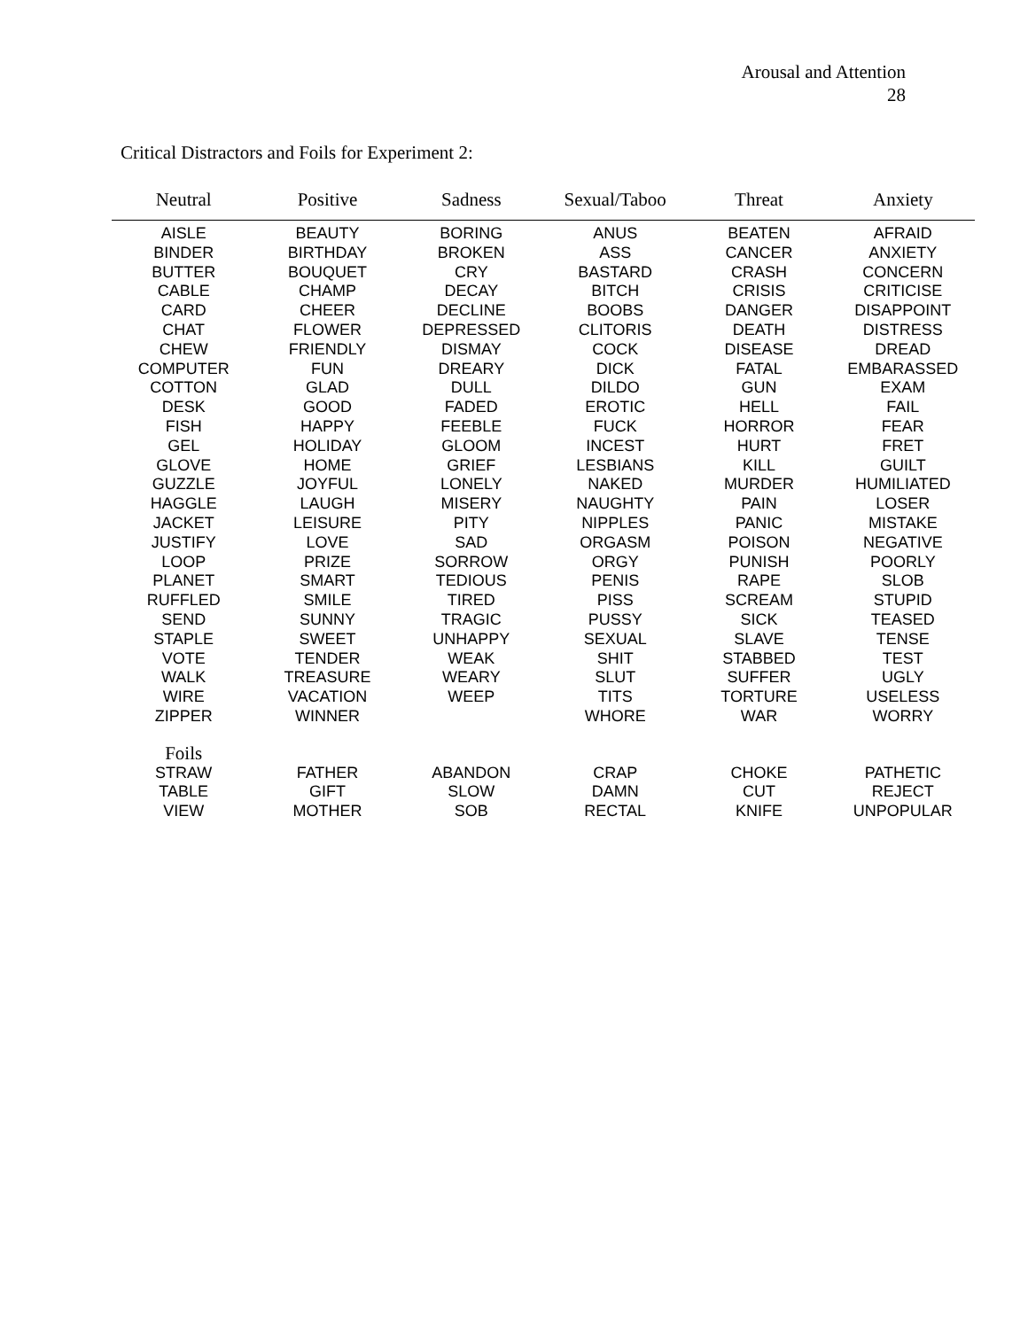Arousal and Attention
28
Critical Distractors and Foils for Experiment 2:
| Neutral | Positive | Sadness | Sexual/Taboo | Threat | Anxiety |
| --- | --- | --- | --- | --- | --- |
| AISLE | BEAUTY | BORING | ANUS | BEATEN | AFRAID |
| BINDER | BIRTHDAY | BROKEN | ASS | CANCER | ANXIETY |
| BUTTER | BOUQUET | CRY | BASTARD | CRASH | CONCERN |
| CABLE | CHAMP | DECAY | BITCH | CRISIS | CRITICISE |
| CARD | CHEER | DECLINE | BOOBS | DANGER | DISAPPOINT |
| CHAT | FLOWER | DEPRESSED | CLITORIS | DEATH | DISTRESS |
| CHEW | FRIENDLY | DISMAY | COCK | DISEASE | DREAD |
| COMPUTER | FUN | DREARY | DICK | FATAL | EMBARASSED |
| COTTON | GLAD | DULL | DILDO | GUN | EXAM |
| DESK | GOOD | FADED | EROTIC | HELL | FAIL |
| FISH | HAPPY | FEEBLE | FUCK | HORROR | FEAR |
| GEL | HOLIDAY | GLOOM | INCEST | HURT | FRET |
| GLOVE | HOME | GRIEF | LESBIANS | KILL | GUILT |
| GUZZLE | JOYFUL | LONELY | NAKED | MURDER | HUMILIATED |
| HAGGLE | LAUGH | MISERY | NAUGHTY | PAIN | LOSER |
| JACKET | LEISURE | PITY | NIPPLES | PANIC | MISTAKE |
| JUSTIFY | LOVE | SAD | ORGASM | POISON | NEGATIVE |
| LOOP | PRIZE | SORROW | ORGY | PUNISH | POORLY |
| PLANET | SMART | TEDIOUS | PENIS | RAPE | SLOB |
| RUFFLED | SMILE | TIRED | PISS | SCREAM | STUPID |
| SEND | SUNNY | TRAGIC | PUSSY | SICK | TEASED |
| STAPLE | SWEET | UNHAPPY | SEXUAL | SLAVE | TENSE |
| VOTE | TENDER | WEAK | SHIT | STABBED | TEST |
| WALK | TREASURE | WEARY | SLUT | SUFFER | UGLY |
| WIRE | VACATION | WEEP | TITS | TORTURE | USELESS |
| ZIPPER | WINNER | | WHORE | WAR | WORRY |
| Foils | | | | | |
| STRAW | FATHER | ABANDON | CRAP | CHOKE | PATHETIC |
| TABLE | GIFT | SLOW | DAMN | CUT | REJECT |
| VIEW | MOTHER | SOB | RECTAL | KNIFE | UNPOPULAR |